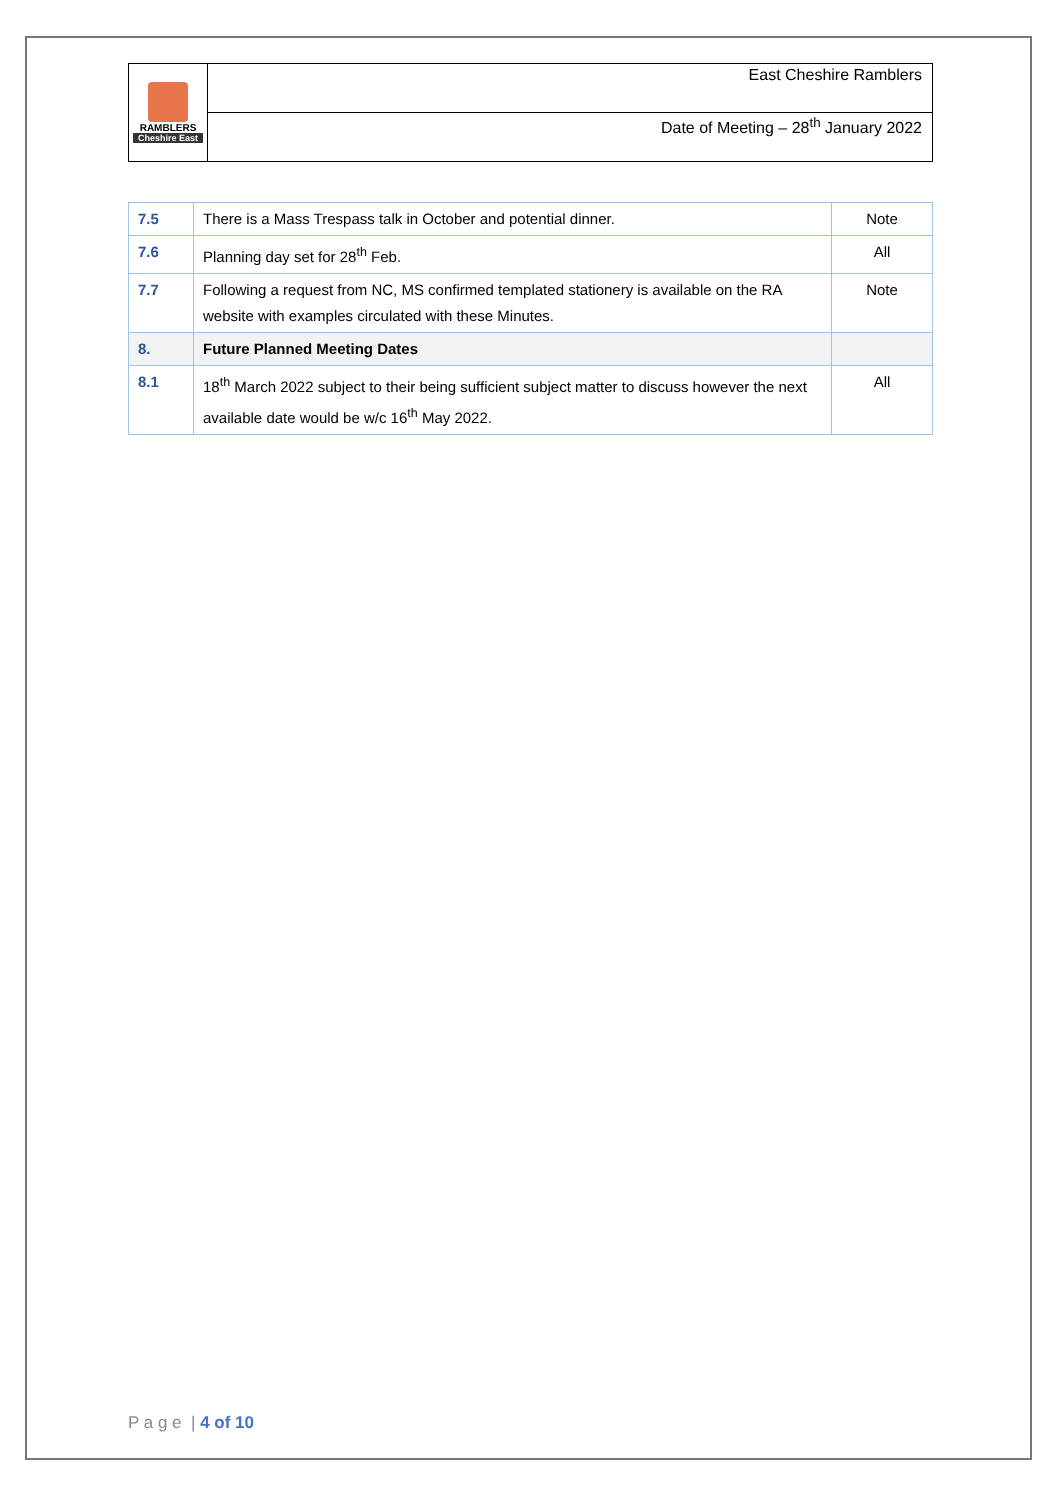| RAMBLERS Cheshire East | East Cheshire Ramblers |
| | Date of Meeting – 28<sup>th</sup> January 2022 |
| 7.5 | There is a Mass Trespass talk in October and potential dinner. | Note |
| 7.6 | Planning day set for 28<sup>th</sup> Feb. | All |
| 7.7 | Following a request from NC, MS confirmed templated stationery is available on the RA website with examples circulated with these Minutes. | Note |
| 8. | Future Planned Meeting Dates | |
| 8.1 | 18<sup>th</sup> March 2022 subject to their being sufficient subject matter to discuss however the next available date would be w/c 16<sup>th</sup> May 2022. | All |
P a g e | 4 of 10